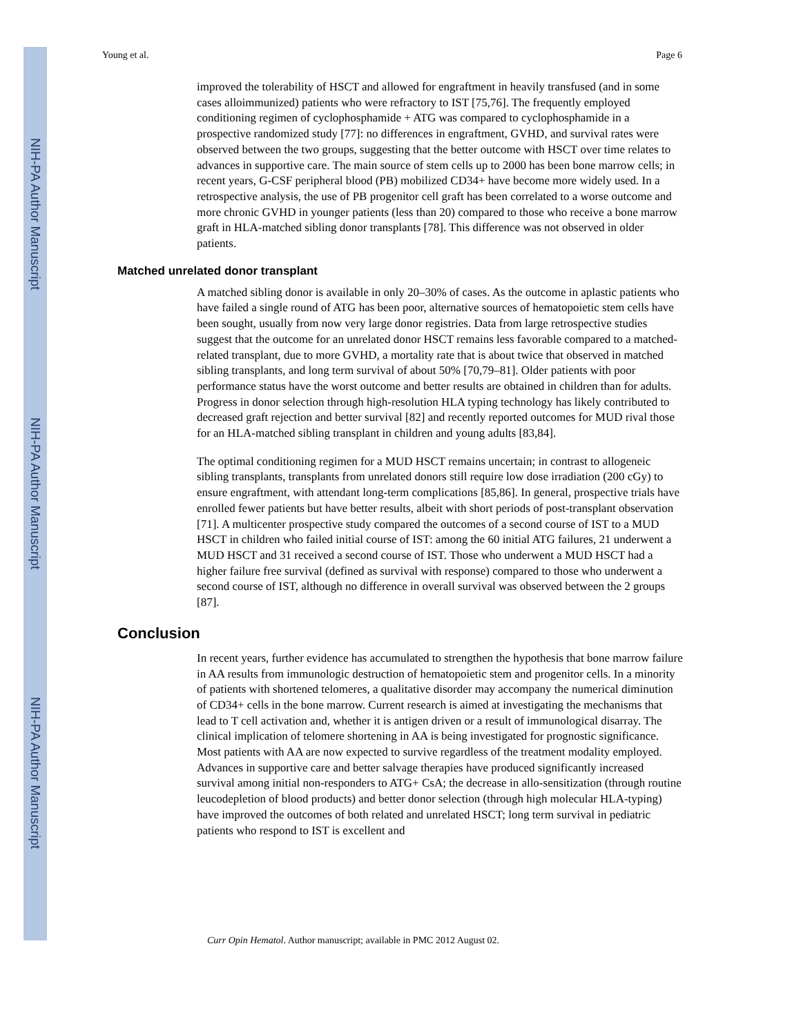NIH-PA Author Manuscript
NIH-PA Author Manuscript
NIH-PA Author Manuscript
Young et al. Page 6
improved the tolerability of HSCT and allowed for engraftment in heavily transfused (and in some cases alloimmunized) patients who were refractory to IST [75,76]. The frequently employed conditioning regimen of cyclophosphamide + ATG was compared to cyclophosphamide in a prospective randomized study [77]: no differences in engraftment, GVHD, and survival rates were observed between the two groups, suggesting that the better outcome with HSCT over time relates to advances in supportive care. The main source of stem cells up to 2000 has been bone marrow cells; in recent years, G-CSF peripheral blood (PB) mobilized CD34+ have become more widely used. In a retrospective analysis, the use of PB progenitor cell graft has been correlated to a worse outcome and more chronic GVHD in younger patients (less than 20) compared to those who receive a bone marrow graft in HLA-matched sibling donor transplants [78]. This difference was not observed in older patients.
Matched unrelated donor transplant
A matched sibling donor is available in only 20–30% of cases. As the outcome in aplastic patients who have failed a single round of ATG has been poor, alternative sources of hematopoietic stem cells have been sought, usually from now very large donor registries. Data from large retrospective studies suggest that the outcome for an unrelated donor HSCT remains less favorable compared to a matched-related transplant, due to more GVHD, a mortality rate that is about twice that observed in matched sibling transplants, and long term survival of about 50% [70,79–81]. Older patients with poor performance status have the worst outcome and better results are obtained in children than for adults. Progress in donor selection through high-resolution HLA typing technology has likely contributed to decreased graft rejection and better survival [82] and recently reported outcomes for MUD rival those for an HLA-matched sibling transplant in children and young adults [83,84].
The optimal conditioning regimen for a MUD HSCT remains uncertain; in contrast to allogeneic sibling transplants, transplants from unrelated donors still require low dose irradiation (200 cGy) to ensure engraftment, with attendant long-term complications [85,86]. In general, prospective trials have enrolled fewer patients but have better results, albeit with short periods of post-transplant observation [71]. A multicenter prospective study compared the outcomes of a second course of IST to a MUD HSCT in children who failed initial course of IST: among the 60 initial ATG failures, 21 underwent a MUD HSCT and 31 received a second course of IST. Those who underwent a MUD HSCT had a higher failure free survival (defined as survival with response) compared to those who underwent a second course of IST, although no difference in overall survival was observed between the 2 groups [87].
Conclusion
In recent years, further evidence has accumulated to strengthen the hypothesis that bone marrow failure in AA results from immunologic destruction of hematopoietic stem and progenitor cells. In a minority of patients with shortened telomeres, a qualitative disorder may accompany the numerical diminution of CD34+ cells in the bone marrow. Current research is aimed at investigating the mechanisms that lead to T cell activation and, whether it is antigen driven or a result of immunological disarray. The clinical implication of telomere shortening in AA is being investigated for prognostic significance. Most patients with AA are now expected to survive regardless of the treatment modality employed. Advances in supportive care and better salvage therapies have produced significantly increased survival among initial non-responders to ATG+ CsA; the decrease in allo-sensitization (through routine leucodepletion of blood products) and better donor selection (through high molecular HLA-typing) have improved the outcomes of both related and unrelated HSCT; long term survival in pediatric patients who respond to IST is excellent and
Curr Opin Hematol. Author manuscript; available in PMC 2012 August 02.